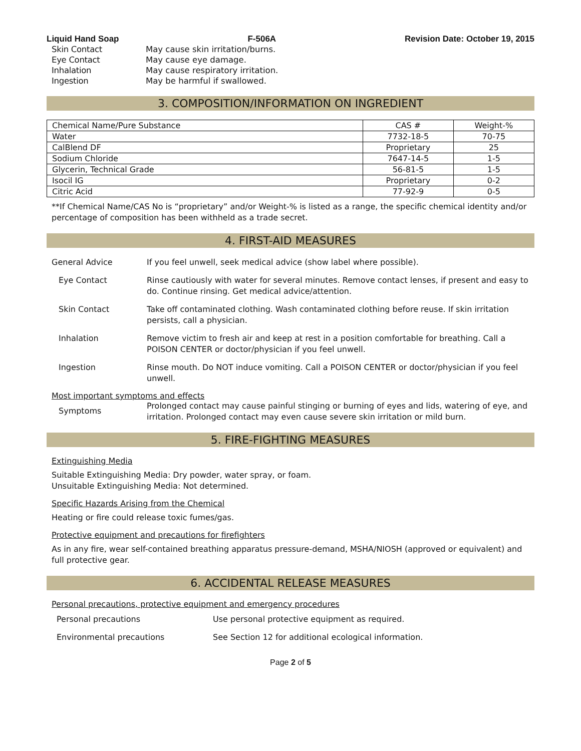Liquid Hand Soap F-506A Revision Date: October 19, 2015
Skin Contact May cause skin irritation/burns. Eye Contact May cause eye damage. Inhalation May cause respiratory irritation. Ingestion May be harmful if swallowed.
3. COMPOSITION/INFORMATION ON INGREDIENT
| Chemical Name/Pure Substance | CAS # | Weight-% |
| --- | --- | --- |
| Water | 7732-18-5 | 70-75 |
| CalBlend DF | Proprietary | 25 |
| Sodium Chloride | 7647-14-5 | 1-5 |
| Glycerin, Technical Grade | 56-81-5 | 1-5 |
| Isocil IG | Proprietary | 0-2 |
| Citric Acid | 77-92-9 | 0-5 |
**If Chemical Name/CAS No is “proprietary” and/or Weight-% is listed as a range, the specific chemical identity and/or percentage of composition has been withheld as a trade secret.
4. FIRST-AID MEASURES
General Advice
If you feel unwell, seek medical advice (show label where possible).
Eye Contact
Rinse cautiously with water for several minutes. Remove contact lenses, if present and easy to do. Continue rinsing. Get medical advice/attention.
Skin Contact
Take off contaminated clothing. Wash contaminated clothing before reuse. If skin irritation persists, call a physician.
Inhalation
Remove victim to fresh air and keep at rest in a position comfortable for breathing. Call a POISON CENTER or doctor/physician if you feel unwell.
Ingestion
Rinse mouth. Do NOT induce vomiting. Call a POISON CENTER or doctor/physician if you feel unwell.
Most important symptoms and effects
Symptoms
Prolonged contact may cause painful stinging or burning of eyes and lids, watering of eye, and irritation. Prolonged contact may even cause severe skin irritation or mild burn.
5. FIRE-FIGHTING MEASURES
Extinguishing Media
Suitable Extinguishing Media: Dry powder, water spray, or foam.
Unsuitable Extinguishing Media: Not determined.
Specific Hazards Arising from the Chemical
Heating or fire could release toxic fumes/gas.
Protective equipment and precautions for firefighters
As in any fire, wear self-contained breathing apparatus pressure-demand, MSHA/NIOSH (approved or equivalent) and full protective gear.
6. ACCIDENTAL RELEASE MEASURES
Personal precautions, protective equipment and emergency procedures
Personal precautions
Use personal protective equipment as required.
Environmental precautions
See Section 12 for additional ecological information.
Page 2 of 5